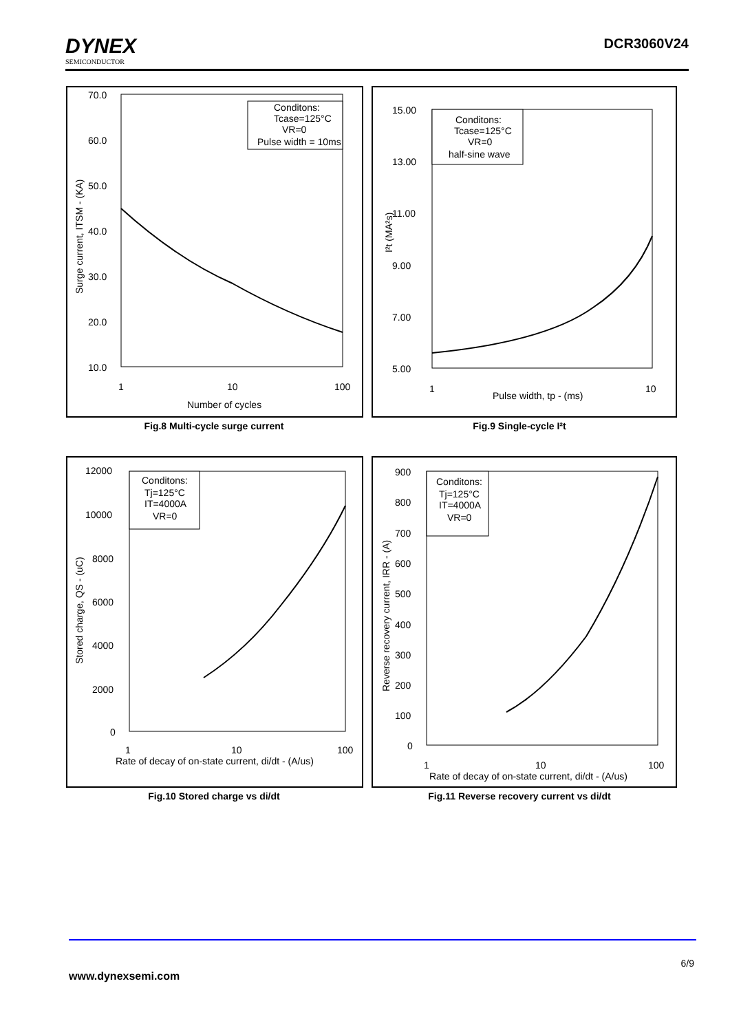DYNEX
SEMICONDUCTOR
DCR3060V24
70.0
60.0
50.0
40.0
30.0
20.0
10.0
1
10
100
Number of cycles
Surge current, ITSM - (KA)
Conditons:
Tcase=125°C
VR=0
Pulse width = 10ms
Fig.8 Multi-cycle surge current
15.00
13.00
11.00
9.00
7.00
5.00
1
10
Pulse width, tp - (ms)
I²t (MA²s)
Conditons:
Tcase=125°C
VR=0
half-sine wave
Fig.9 Single-cycle I²t
12000
10000
8000
6000
4000
2000
0
1
10
100
Rate of decay of on-state current, di/dt - (A/us)
Stored charge, QS - (uC)
Conditons:
Tj=125°C
IT=4000A
VR=0
Fig.10 Stored charge vs di/dt
900
800
700
600
500
400
300
200
100
0
1
10
100
Rate of decay of on-state current, di/dt - (A/us)
Reverse recovery current, IRR - (A)
Conditons:
Tj=125°C
IT=4000A
VR=0
Fig.11 Reverse recovery current vs di/dt
6/9
www.dynexsemi.com